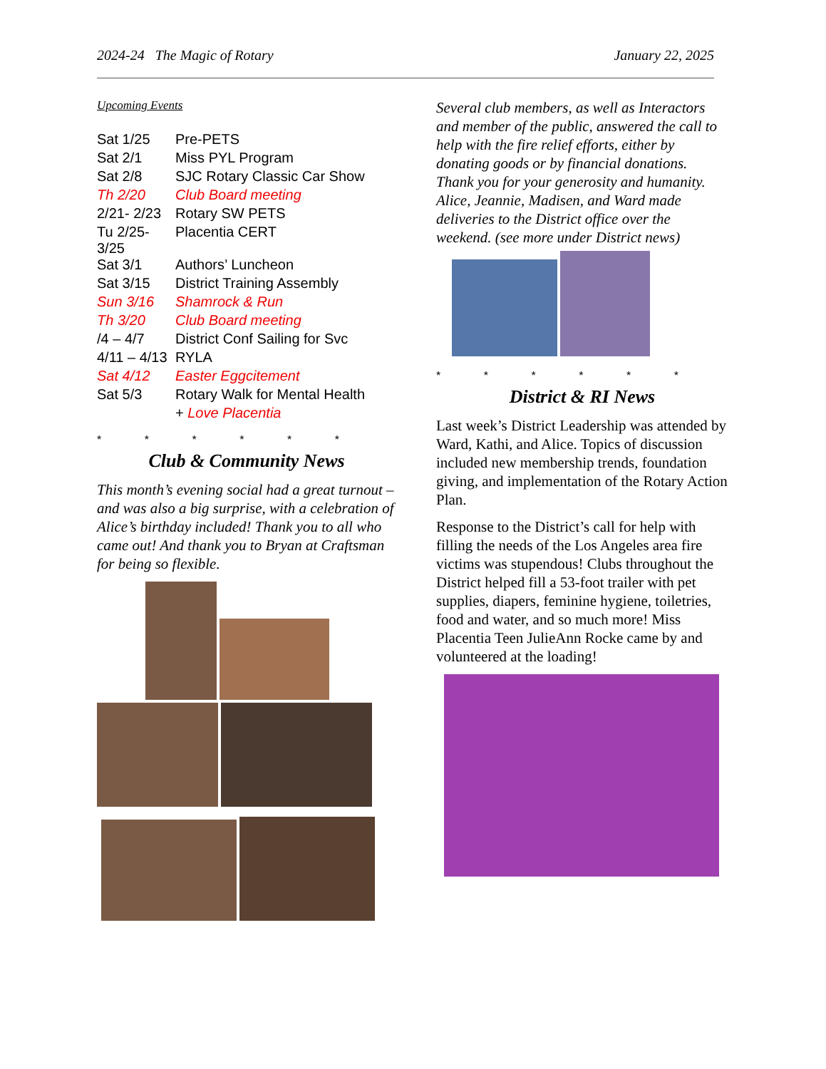2024-24 The Magic of Rotary January 22, 2025
Upcoming Events
| Sat 1/25 | Pre-PETS |
| Sat 2/1 | Miss PYL Program |
| Sat 2/8 | SJC Rotary Classic Car Show |
| Th 2/20 | Club Board meeting |
| 2/21- 2/23 | Rotary SW PETS |
| Tu 2/25-3/25 | Placentia CERT |
| Sat 3/1 | Authors’ Luncheon |
| Sat 3/15 | District Training Assembly |
| Sun 3/16 | Shamrock & Run |
| Th 3/20 | Club Board meeting |
| /4 – 4/7 | District Conf Sailing for Svc |
| 4/11 – 4/13 | RYLA |
| Sat 4/12 | Easter Eggcitement |
| Sat 5/3 | Rotary Walk for Mental Health |
| | + Love Placentia |
* * * * * *
Club & Community News
This month’s evening social had a great turnout – and was also a big surprise, with a celebration of Alice’s birthday included! Thank you to all who came out! And thank you to Bryan at Craftsman for being so flexible.
Several club members, as well as Interactors and member of the public, answered the call to help with the fire relief efforts, either by donating goods or by financial donations. Thank you for your generosity and humanity. Alice, Jeannie, Madisen, and Ward made deliveries to the District office over the weekend. (see more under District news)
* * * * * *
District & RI News
Last week’s District Leadership was attended by Ward, Kathi, and Alice. Topics of discussion included new membership trends, foundation giving, and implementation of the Rotary Action Plan.
Response to the District’s call for help with filling the needs of the Los Angeles area fire victims was stupendous! Clubs throughout the District helped fill a 53-foot trailer with pet supplies, diapers, feminine hygiene, toiletries, food and water, and so much more! Miss Placentia Teen JulieAnn Rocke came by and volunteered at the loading!